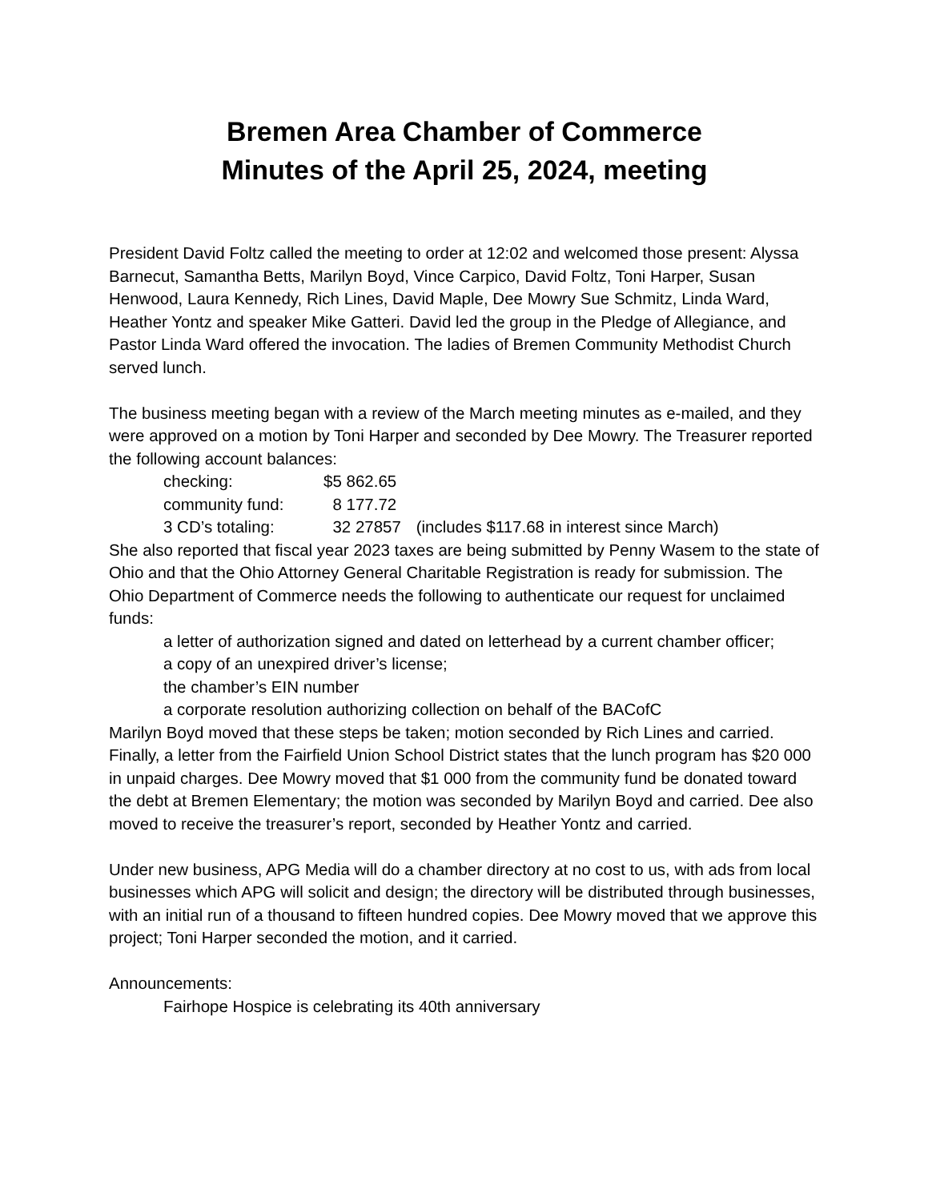Bremen Area Chamber of Commerce
Minutes of the April 25, 2024, meeting
President David Foltz called the meeting to order at 12:02 and welcomed those present: Alyssa Barnecut, Samantha Betts, Marilyn Boyd, Vince Carpico, David Foltz, Toni Harper, Susan Henwood, Laura Kennedy, Rich Lines, David Maple, Dee Mowry Sue Schmitz, Linda Ward, Heather Yontz and speaker Mike Gatteri. David led the group in the Pledge of Allegiance, and Pastor Linda Ward offered the invocation. The ladies of Bremen Community Methodist Church served lunch.
The business meeting began with a review of the March meeting minutes as e-mailed, and they were approved on a motion by Toni Harper and seconded by Dee Mowry. The Treasurer reported the following account balances:
checking: $5 862.65
community fund: 8 177.72
3 CD’s totaling: 32 27857 (includes $117.68 in interest since March)
She also reported that fiscal year 2023 taxes are being submitted by Penny Wasem to the state of Ohio and that the Ohio Attorney General Charitable Registration is ready for submission. The Ohio Department of Commerce needs the following to authenticate our request for unclaimed funds:
a letter of authorization signed and dated on letterhead by a current chamber officer;
a copy of an unexpired driver’s license;
the chamber’s EIN number
a corporate resolution authorizing collection on behalf of the BACofC
Marilyn Boyd moved that these steps be taken; motion seconded by Rich Lines and carried. Finally, a letter from the Fairfield Union School District states that the lunch program has $20 000 in unpaid charges. Dee Mowry moved that $1 000 from the community fund be donated toward the debt at Bremen Elementary; the motion was seconded by Marilyn Boyd and carried. Dee also moved to receive the treasurer’s report, seconded by Heather Yontz and carried.
Under new business, APG Media will do a chamber directory at no cost to us, with ads from local businesses which APG will solicit and design; the directory will be distributed through businesses, with an initial run of a thousand to fifteen hundred copies. Dee Mowry moved that we approve this project; Toni Harper seconded the motion, and it carried.
Announcements:
Fairhope Hospice is celebrating its 40th anniversary